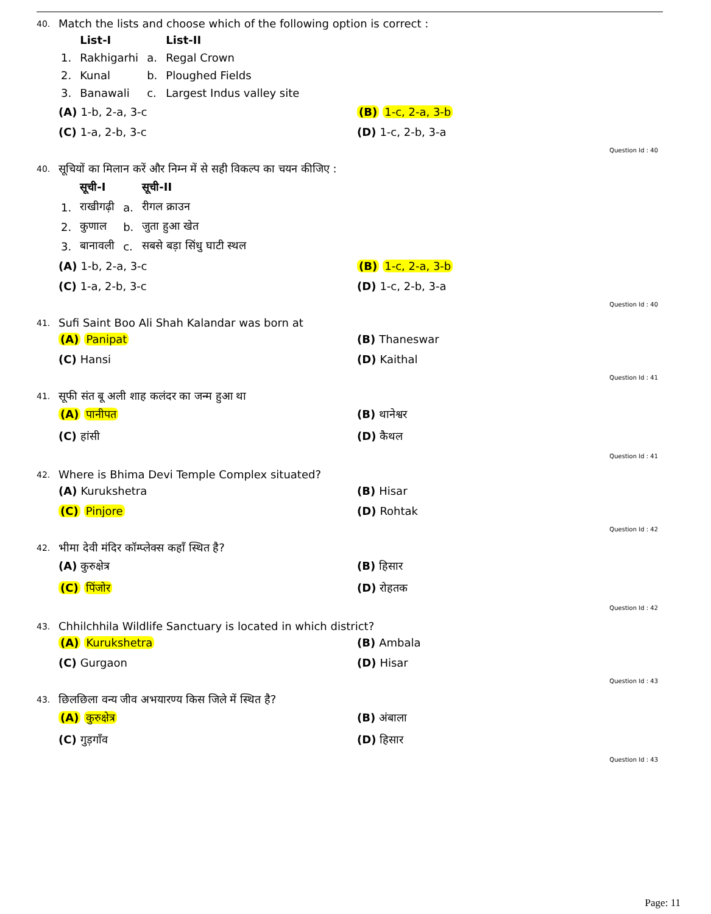40. Match the lists and choose which of the following option is correct :
| | List-I | | List-II |
| --- | --- | --- | --- |
| 1. | Rakhigarhi | a. | Regal Crown |
| 2. | Kunal | b. | Ploughed Fields |
| 3. | Banawali | c. | Largest Indus valley site |
(A) 1-b, 2-a, 3-c
(B) 1-c, 2-a, 3-b
(C) 1-a, 2-b, 3-c
(D) 1-c, 2-b, 3-a
Question Id : 40
40. सूचियों का मिलान करें और निम्न में से सही विकल्प का चयन कीजिए :
| | सूची-I | | सूची-II |
| --- | --- | --- | --- |
| 1. | राखीगढ़ी | a. | रीगल क्राउन |
| 2. | कुणाल | b. | जुता हुआ खेत |
| 3. | बानावली | c. | सबसे बड़ा सिंधु घाटी स्थल |
(A) 1-b, 2-a, 3-c
(B) 1-c, 2-a, 3-b
(C) 1-a, 2-b, 3-c
(D) 1-c, 2-b, 3-a
Question Id : 40
41. Sufi Saint Boo Ali Shah Kalandar was born at
(A) Panipat
(B) Thaneswar
(C) Hansi
(D) Kaithal
Question Id : 41
41. सूफी संत बू अली शाह कलंदर का जन्म हुआ था
(A) पानीपत
(B) थानेश्वर
(C) हांसी
(D) कैथल
Question Id : 41
42. Where is Bhima Devi Temple Complex situated?
(A) Kurukshetra
(B) Hisar
(C) Pinjore
(D) Rohtak
Question Id : 42
42. भीमा देवी मंदिर कॉम्प्लेक्स कहाँ स्थित है?
(A) कुरुक्षेत्र
(B) हिसार
(C) पिंजोर
(D) रोहतक
Question Id : 42
43. Chhilchhila Wildlife Sanctuary is located in which district?
(A) Kurukshetra
(B) Ambala
(C) Gurgaon
(D) Hisar
Question Id : 43
43. छिलछिला वन्य जीव अभयारण्य किस जिले में स्थित है?
(A) कुरुक्षेत्र
(B) अंबाला
(C) गुड़गाँव
(D) हिसार
Question Id : 43
Page: 11